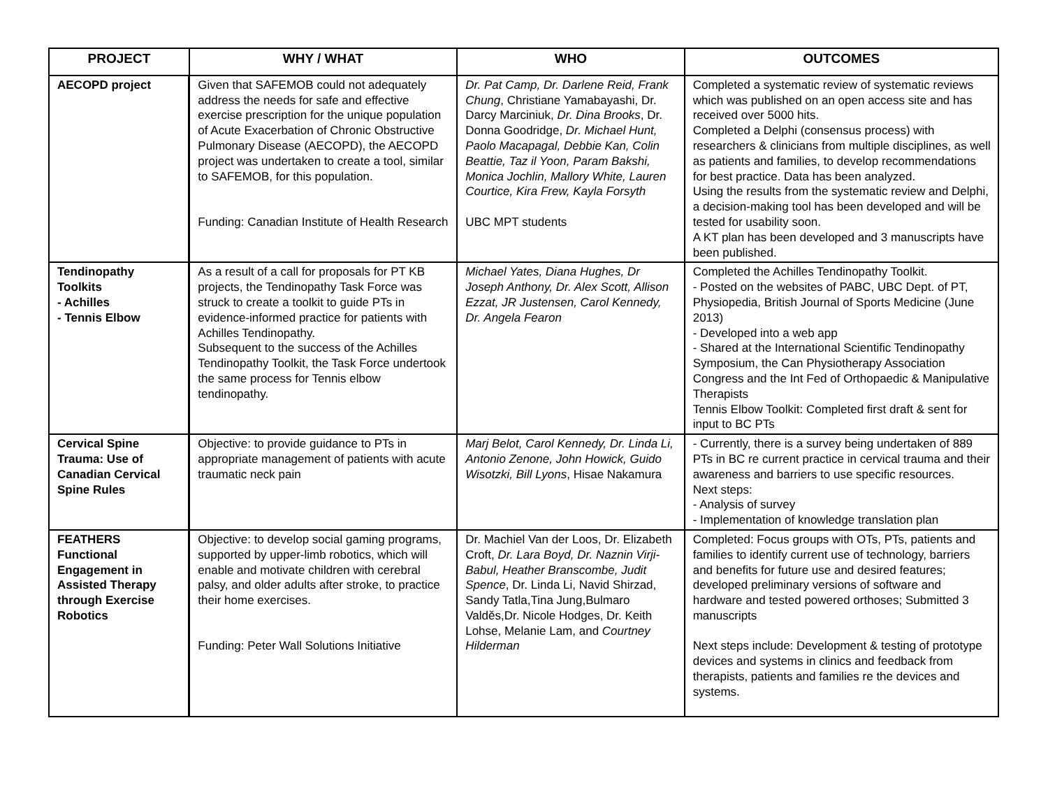| PROJECT | WHY / WHAT | WHO | OUTCOMES |
| --- | --- | --- | --- |
| AECOPD project | Given that SAFEMOB could not adequately address the needs for safe and effective exercise prescription for the unique population of Acute Exacerbation of Chronic Obstructive Pulmonary Disease (AECOPD), the AECOPD project was undertaken to create a tool, similar to SAFEMOB, for this population. Funding: Canadian Institute of Health Research | Dr. Pat Camp, Dr. Darlene Reid, Frank Chung , Christiane Yamabayashi, Dr. Darcy Marciniuk, Dr. Dina Brooks , Dr. Donna Goodridge, Dr. Michael Hunt, Paolo Macapagal, Debbie Kan, Colin Beattie, Taz il Yoon, Param Bakshi, Monica Jochlin, Mallory White, Lauren Courtice, Kira Frew, Kayla Forsyth UBC MPT students | Completed a systematic review of systematic reviews which was published on an open access site and has received over 5000 hits. Completed a Delphi (consensus process) with researchers & clinicians from multiple disciplines, as well as patients and families, to develop recommendations for best practice. Data has been analyzed. Using the results from the systematic review and Delphi, a decision-making tool has been developed and will be tested for usability soon. A KT plan has been developed and 3 manuscripts have been published. |
| Tendinopathy Toolkits - Achilles - Tennis Elbow | As a result of a call for proposals for PT KB projects, the Tendinopathy Task Force was struck to create a toolkit to guide PTs in evidence-informed practice for patients with Achilles Tendinopathy. Subsequent to the success of the Achilles Tendinopathy Toolkit, the Task Force undertook the same process for Tennis elbow tendinopathy. | Michael Yates, Diana Hughes, Dr Joseph Anthony, Dr. Alex Scott, Allison Ezzat, JR Justensen, Carol Kennedy, Dr. Angela Fearon | Completed the Achilles Tendinopathy Toolkit. - Posted on the websites of PABC, UBC Dept. of PT, Physiopedia, British Journal of Sports Medicine (June 2013) - Developed into a web app - Shared at the International Scientific Tendinopathy Symposium, the Can Physiotherapy Association Congress and the Int Fed of Orthopaedic & Manipulative Therapists Tennis Elbow Toolkit: Completed first draft & sent for input to BC PTs |
| Cervical Spine Trauma: Use of Canadian Cervical Spine Rules | Objective: to provide guidance to PTs in appropriate management of patients with acute traumatic neck pain | Marj Belot, Carol Kennedy, Dr. Linda Li, Antonio Zenone, John Howick, Guido Wisotzki, Bill Lyons , Hisae Nakamura | - Currently, there is a survey being undertaken of 889 PTs in BC re current practice in cervical trauma and their awareness and barriers to use specific resources. Next steps: - Analysis of survey - Implementation of knowledge translation plan |
| FEATHERS Functional Engagement in Assisted Therapy through Exercise Robotics | Objective: to develop social gaming programs, supported by upper-limb robotics, which will enable and motivate children with cerebral palsy, and older adults after stroke, to practice their home exercises. Funding: Peter Wall Solutions Initiative | Dr. Machiel Van der Loos, Dr. Elizabeth Croft, Dr. Lara Boyd, Dr. Naznin Virji-Babul, Heather Branscombe, Judit Spence , Dr. Linda Li, Navid Shirzad, Sandy Tatla,Tina Jung,Bulmaro Valdĕs,Dr. Nicole Hodges, Dr. Keith Lohse, Melanie Lam, and Courtney Hilderman | Completed: Focus groups with OTs, PTs, patients and families to identify current use of technology, barriers and benefits for future use and desired features; developed preliminary versions of software and hardware and tested powered orthoses; Submitted 3 manuscripts Next steps include: Development & testing of prototype devices and systems in clinics and feedback from therapists, patients and families re the devices and systems. |